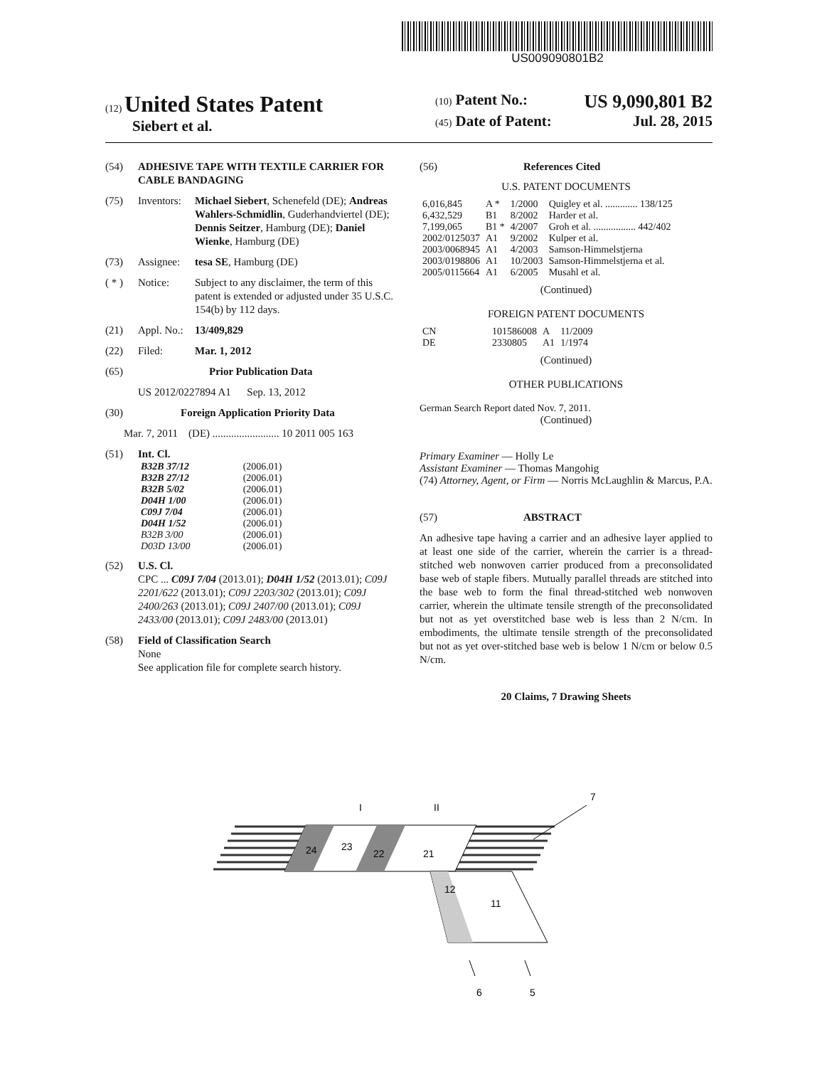US009090801B2
(12) United States Patent
Siebert et al.
(10) Patent No.: US 9,090,801 B2
(45) Date of Patent: Jul. 28, 2015
(54) ADHESIVE TAPE WITH TEXTILE CARRIER FOR CABLE BANDAGING
(75) Inventors: Michael Siebert, Schenefeld (DE); Andreas Wahlers-Schmidlin, Guderhandviertel (DE); Dennis Seitzer, Hamburg (DE); Daniel Wienke, Hamburg (DE)
(73) Assignee: tesa SE, Hamburg (DE)
( * ) Notice: Subject to any disclaimer, the term of this patent is extended or adjusted under 35 U.S.C. 154(b) by 112 days.
(21) Appl. No.: 13/409,829
(22) Filed: Mar. 1, 2012
(65) Prior Publication Data
US 2012/0227894 A1 Sep. 13, 2012
(30) Foreign Application Priority Data
Mar. 7, 2011 (DE) ......................... 10 2011 005 163
(51) Int. Cl.
| B32B 37/12 | (2006.01) |
| B32B 27/12 | (2006.01) |
| B32B 5/02 | (2006.01) |
| D04H 1/00 | (2006.01) |
| C09J 7/04 | (2006.01) |
| D04H 1/52 | (2006.01) |
| B32B 3/00 | (2006.01) |
| D03D 13/00 | (2006.01) |
(52) U.S. Cl.
CPC ... C09J 7/04 (2013.01); D04H 1/52 (2013.01); C09J 2201/622 (2013.01); C09J 2203/302 (2013.01); C09J 2400/263 (2013.01); C09J 2407/00 (2013.01); C09J 2433/00 (2013.01); C09J 2483/00 (2013.01)
(58) Field of Classification Search
None
See application file for complete search history.
(56) References Cited
U.S. PATENT DOCUMENTS
| 6,016,845 | A * | 1/2000 | Quigley et al. ............. 138/125 |
| 6,432,529 | B1 | 8/2002 | Harder et al. |
| 7,199,065 | B1 * | 4/2007 | Groh et al. ................. 442/402 |
| 2002/0125037 | A1 | 9/2002 | Kulper et al. |
| 2003/0068945 | A1 | 4/2003 | Samson-Himmelstjerna |
| 2003/0198806 | A1 | 10/2003 | Samson-Himmelstjerna et al. |
| 2005/0115664 | A1 | 6/2005 | Musahl et al. |
(Continued)
FOREIGN PATENT DOCUMENTS
| CN | 101586008 | A | 11/2009 |
| DE | 2330805 | A1 | 1/1974 |
(Continued)
OTHER PUBLICATIONS
German Search Report dated Nov. 7, 2011.
(Continued)
Primary Examiner — Holly Le
Assistant Examiner — Thomas Mangohig
(74) Attorney, Agent, or Firm — Norris McLaughlin & Marcus, P.A.
(57) ABSTRACT
An adhesive tape having a carrier and an adhesive layer applied to at least one side of the carrier, wherein the carrier is a thread-stitched web nonwoven carrier produced from a preconsolidated base web of staple fibers. Mutually parallel threads are stitched into the base web to form the final thread-stitched web nonwoven carrier, wherein the ultimate tensile strength of the preconsolidated but not as yet overstitched base web is less than 2 N/cm. In embodiments, the ultimate tensile strength of the preconsolidated but not as yet over-stitched base web is below 1 N/cm or below 0.5 N/cm.
20 Claims, 7 Drawing Sheets
24
23
22
21
12
11
I
II
7
6
5